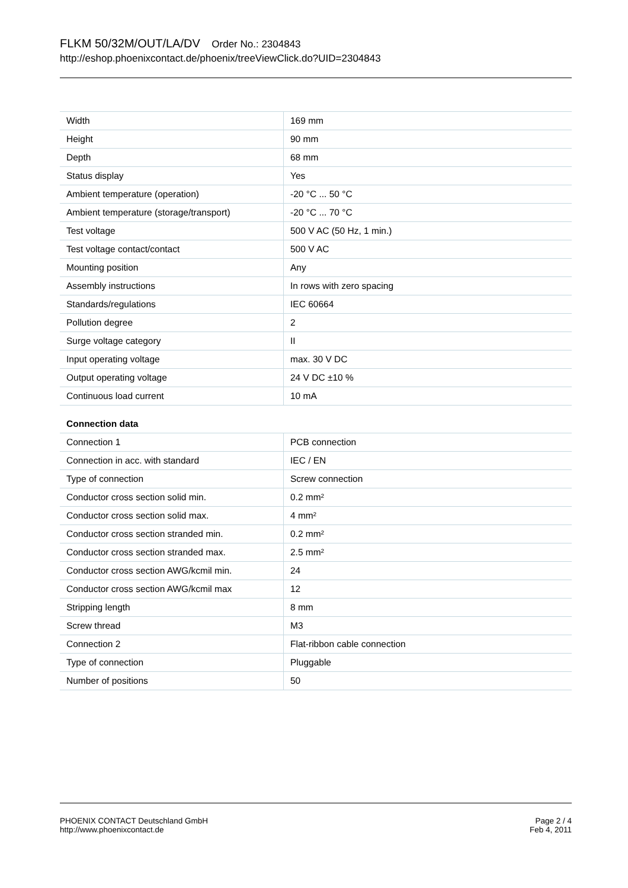FLKM 50/32M/OUT/LA/DV Order No.: 2304843
http://eshop.phoenixcontact.de/phoenix/treeViewClick.do?UID=2304843
| Width | 169 mm |
| Height | 90 mm |
| Depth | 68 mm |
| Status display | Yes |
| Ambient temperature (operation) | -20 °C ... 50 °C |
| Ambient temperature (storage/transport) | -20 °C ... 70 °C |
| Test voltage | 500 V AC (50 Hz, 1 min.) |
| Test voltage contact/contact | 500 V AC |
| Mounting position | Any |
| Assembly instructions | In rows with zero spacing |
| Standards/regulations | IEC 60664 |
| Pollution degree | 2 |
| Surge voltage category | II |
| Input operating voltage | max. 30 V DC |
| Output operating voltage | 24 V DC ±10 % |
| Continuous load current | 10 mA |
| Connection data | |
| Connection 1 | PCB connection |
| Connection in acc. with standard | IEC / EN |
| Type of connection | Screw connection |
| Conductor cross section solid min. | 0.2 mm² |
| Conductor cross section solid max. | 4 mm² |
| Conductor cross section stranded min. | 0.2 mm² |
| Conductor cross section stranded max. | 2.5 mm² |
| Conductor cross section AWG/kcmil min. | 24 |
| Conductor cross section AWG/kcmil max | 12 |
| Stripping length | 8 mm |
| Screw thread | M3 |
| Connection 2 | Flat-ribbon cable connection |
| Type of connection | Pluggable |
| Number of positions | 50 |
PHOENIX CONTACT Deutschland GmbH
http://www.phoenixcontact.de
Page 2 / 4
Feb 4, 2011